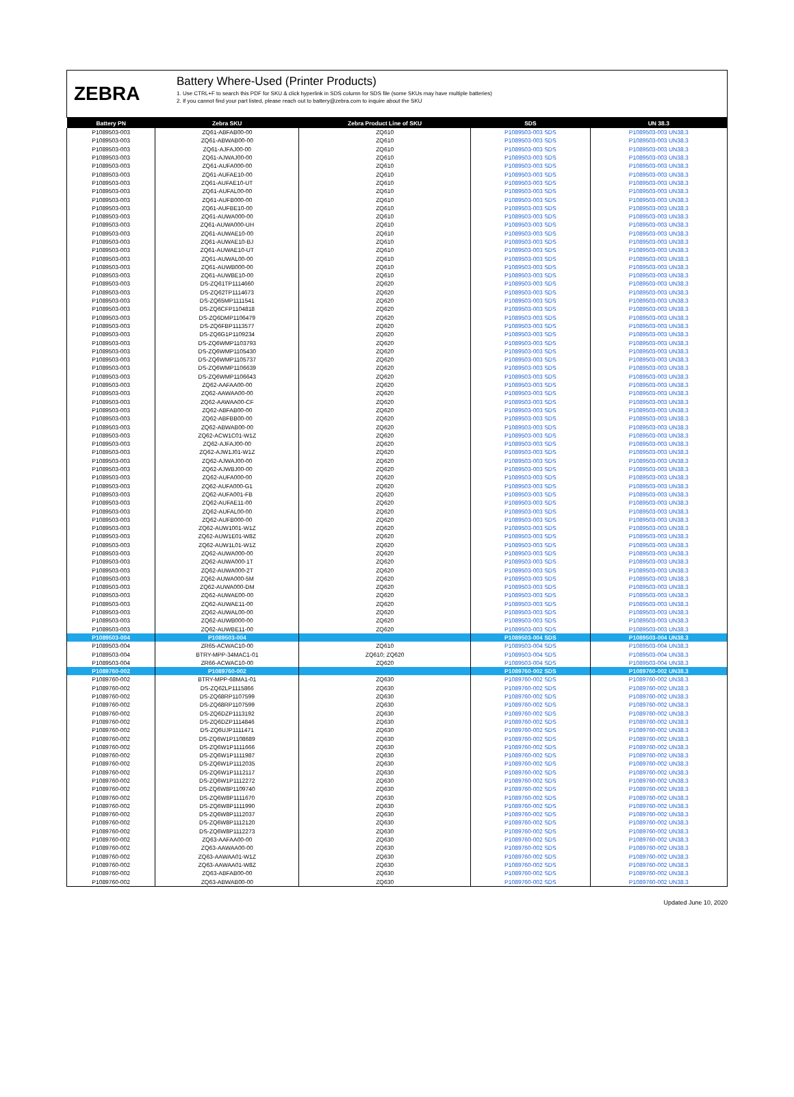ZEBRA
Battery Where-Used (Printer Products)
1. Use CTRL+F to search this PDF for SKU & click hyperlink in SDS column for SDS file (some SKUs may have multiple batteries)
2. If you cannot find your part listed, please reach out to battery@zebra.com to inquire about the SKU
| Battery PN | Zebra SKU | Zebra Product Line of SKU | SDS | UN 38.3 |
| --- | --- | --- | --- | --- |
| P1089503-003 | ZQ61-ABFAB00-00 | ZQ610 | P1089503-003 SDS | P1089503-003 UN38.3 |
| P1089503-003 | ZQ61-ABWAB00-00 | ZQ610 | P1089503-003 SDS | P1089503-003 UN38.3 |
| P1089503-003 | ZQ61-AJFAJ00-00 | ZQ610 | P1089503-003 SDS | P1089503-003 UN38.3 |
| P1089503-003 | ZQ61-AJWAJ00-00 | ZQ610 | P1089503-003 SDS | P1089503-003 UN38.3 |
| P1089503-003 | ZQ61-AUFA000-00 | ZQ610 | P1089503-003 SDS | P1089503-003 UN38.3 |
| P1089503-003 | ZQ61-AUFAE10-00 | ZQ610 | P1089503-003 SDS | P1089503-003 UN38.3 |
| P1089503-003 | ZQ61-AUFAE10-UT | ZQ610 | P1089503-003 SDS | P1089503-003 UN38.3 |
| P1089503-003 | ZQ61-AUFAL00-00 | ZQ610 | P1089503-003 SDS | P1089503-003 UN38.3 |
| P1089503-003 | ZQ61-AUFB000-00 | ZQ610 | P1089503-003 SDS | P1089503-003 UN38.3 |
| P1089503-003 | ZQ61-AUFBE10-00 | ZQ610 | P1089503-003 SDS | P1089503-003 UN38.3 |
| P1089503-003 | ZQ61-AUWA000-00 | ZQ610 | P1089503-003 SDS | P1089503-003 UN38.3 |
| P1089503-003 | ZQ61-AUWA000-UH | ZQ610 | P1089503-003 SDS | P1089503-003 UN38.3 |
| P1089503-003 | ZQ61-AUWAE10-00 | ZQ610 | P1089503-003 SDS | P1089503-003 UN38.3 |
| P1089503-003 | ZQ61-AUWAE10-BJ | ZQ610 | P1089503-003 SDS | P1089503-003 UN38.3 |
| P1089503-003 | ZQ61-AUWAE10-UT | ZQ610 | P1089503-003 SDS | P1089503-003 UN38.3 |
| P1089503-003 | ZQ61-AUWAL00-00 | ZQ610 | P1089503-003 SDS | P1089503-003 UN38.3 |
| P1089503-003 | ZQ61-AUWB000-00 | ZQ610 | P1089503-003 SDS | P1089503-003 UN38.3 |
| P1089503-003 | ZQ61-AUWBE10-00 | ZQ610 | P1089503-003 SDS | P1089503-003 UN38.3 |
| P1089503-003 | DS-ZQ61TP1114660 | ZQ620 | P1089503-003 SDS | P1089503-003 UN38.3 |
| P1089503-003 | DS-ZQ62TP1114673 | ZQ620 | P1089503-003 SDS | P1089503-003 UN38.3 |
| P1089503-003 | DS-ZQ65MP1111541 | ZQ620 | P1089503-003 SDS | P1089503-003 UN38.3 |
| P1089503-003 | DS-ZQ6CFP1104818 | ZQ620 | P1089503-003 SDS | P1089503-003 UN38.3 |
| P1089503-003 | DS-ZQ6DMP1106479 | ZQ620 | P1089503-003 SDS | P1089503-003 UN38.3 |
| P1089503-003 | DS-ZQ6FBP1113577 | ZQ620 | P1089503-003 SDS | P1089503-003 UN38.3 |
| P1089503-003 | DS-ZQ6G1P1109234 | ZQ620 | P1089503-003 SDS | P1089503-003 UN38.3 |
| P1089503-003 | DS-ZQ6WMP1103793 | ZQ620 | P1089503-003 SDS | P1089503-003 UN38.3 |
| P1089503-003 | DS-ZQ6WMP1105430 | ZQ620 | P1089503-003 SDS | P1089503-003 UN38.3 |
| P1089503-003 | DS-ZQ6WMP1105737 | ZQ620 | P1089503-003 SDS | P1089503-003 UN38.3 |
| P1089503-003 | DS-ZQ6WMP1106639 | ZQ620 | P1089503-003 SDS | P1089503-003 UN38.3 |
| P1089503-003 | DS-ZQ6WMP1106643 | ZQ620 | P1089503-003 SDS | P1089503-003 UN38.3 |
| P1089503-003 | ZQ62-AAFAA00-00 | ZQ620 | P1089503-003 SDS | P1089503-003 UN38.3 |
| P1089503-003 | ZQ62-AAWAA00-00 | ZQ620 | P1089503-003 SDS | P1089503-003 UN38.3 |
| P1089503-003 | ZQ62-AAWAA00-CF | ZQ620 | P1089503-003 SDS | P1089503-003 UN38.3 |
| P1089503-003 | ZQ62-ABFAB00-00 | ZQ620 | P1089503-003 SDS | P1089503-003 UN38.3 |
| P1089503-003 | ZQ62-ABFBB00-00 | ZQ620 | P1089503-003 SDS | P1089503-003 UN38.3 |
| P1089503-003 | ZQ62-ABWAB00-00 | ZQ620 | P1089503-003 SDS | P1089503-003 UN38.3 |
| P1089503-003 | ZQ62-ACW1C01-W1Z | ZQ620 | P1089503-003 SDS | P1089503-003 UN38.3 |
| P1089503-003 | ZQ62-AJFAJ00-00 | ZQ620 | P1089503-003 SDS | P1089503-003 UN38.3 |
| P1089503-003 | ZQ62-AJW1J01-W1Z | ZQ620 | P1089503-003 SDS | P1089503-003 UN38.3 |
| P1089503-003 | ZQ62-AJWAJ00-00 | ZQ620 | P1089503-003 SDS | P1089503-003 UN38.3 |
| P1089503-003 | ZQ62-AJWBJ00-00 | ZQ620 | P1089503-003 SDS | P1089503-003 UN38.3 |
| P1089503-003 | ZQ62-AUFA000-00 | ZQ620 | P1089503-003 SDS | P1089503-003 UN38.3 |
| P1089503-003 | ZQ62-AUFA000-G1 | ZQ620 | P1089503-003 SDS | P1089503-003 UN38.3 |
| P1089503-003 | ZQ62-AUFA001-FB | ZQ620 | P1089503-003 SDS | P1089503-003 UN38.3 |
| P1089503-003 | ZQ62-AUFAE11-00 | ZQ620 | P1089503-003 SDS | P1089503-003 UN38.3 |
| P1089503-003 | ZQ62-AUFAL00-00 | ZQ620 | P1089503-003 SDS | P1089503-003 UN38.3 |
| P1089503-003 | ZQ62-AUFB000-00 | ZQ620 | P1089503-003 SDS | P1089503-003 UN38.3 |
| P1089503-003 | ZQ62-AUW1001-W1Z | ZQ620 | P1089503-003 SDS | P1089503-003 UN38.3 |
| P1089503-003 | ZQ62-AUW1E01-W8Z | ZQ620 | P1089503-003 SDS | P1089503-003 UN38.3 |
| P1089503-003 | ZQ62-AUW1L01-W1Z | ZQ620 | P1089503-003 SDS | P1089503-003 UN38.3 |
| P1089503-003 | ZQ62-AUWA000-00 | ZQ620 | P1089503-003 SDS | P1089503-003 UN38.3 |
| P1089503-003 | ZQ62-AUWA000-1T | ZQ620 | P1089503-003 SDS | P1089503-003 UN38.3 |
| P1089503-003 | ZQ62-AUWA000-2T | ZQ620 | P1089503-003 SDS | P1089503-003 UN38.3 |
| P1089503-003 | ZQ62-AUWA000-5M | ZQ620 | P1089503-003 SDS | P1089503-003 UN38.3 |
| P1089503-003 | ZQ62-AUWA000-DM | ZQ620 | P1089503-003 SDS | P1089503-003 UN38.3 |
| P1089503-003 | ZQ62-AUWAE00-00 | ZQ620 | P1089503-003 SDS | P1089503-003 UN38.3 |
| P1089503-003 | ZQ62-AUWAE11-00 | ZQ620 | P1089503-003 SDS | P1089503-003 UN38.3 |
| P1089503-003 | ZQ62-AUWAL00-00 | ZQ620 | P1089503-003 SDS | P1089503-003 UN38.3 |
| P1089503-003 | ZQ62-AUWB000-00 | ZQ620 | P1089503-003 SDS | P1089503-003 UN38.3 |
| P1089503-003 | ZQ62-AUWBE11-00 | ZQ620 | P1089503-003 SDS | P1089503-003 UN38.3 |
| P1089503-004 | P1089503-004 | | P1089503-004 SDS | P1089503-004 UN38.3 |
| P1089503-004 | ZR65-ACWAC10-00 | ZQ610 | P1089503-004 SDS | P1089503-004 UN38.3 |
| P1089503-004 | BTRY-MPP-34MAC1-01 | ZQ610; ZQ620 | P1089503-004 SDS | P1089503-004 UN38.3 |
| P1089503-004 | ZR66-ACWAC10-00 | ZQ620 | P1089503-004 SDS | P1089503-004 UN38.3 |
| P1089760-002 | P1089760-002 | | P1089760-002 SDS | P1089760-002 UN38.3 |
| P1089760-002 | BTRY-MPP-68MA1-01 | ZQ630 | P1089760-002 SDS | P1089760-002 UN38.3 |
| P1089760-002 | DS-ZQ62LP1115866 | ZQ630 | P1089760-002 SDS | P1089760-002 UN38.3 |
| P1089760-002 | DS-ZQ68RP1107599 | ZQ630 | P1089760-002 SDS | P1089760-002 UN38.3 |
| P1089760-002 | DS-ZQ68RP1107599 | ZQ630 | P1089760-002 SDS | P1089760-002 UN38.3 |
| P1089760-002 | DS-ZQ6DZP1113192 | ZQ630 | P1089760-002 SDS | P1089760-002 UN38.3 |
| P1089760-002 | DS-ZQ6DZP1114846 | ZQ630 | P1089760-002 SDS | P1089760-002 UN38.3 |
| P1089760-002 | DS-ZQ6UJP1111471 | ZQ630 | P1089760-002 SDS | P1089760-002 UN38.3 |
| P1089760-002 | DS-ZQ6W1P1108689 | ZQ630 | P1089760-002 SDS | P1089760-002 UN38.3 |
| P1089760-002 | DS-ZQ6W1P1111666 | ZQ630 | P1089760-002 SDS | P1089760-002 UN38.3 |
| P1089760-002 | DS-ZQ6W1P1111987 | ZQ630 | P1089760-002 SDS | P1089760-002 UN38.3 |
| P1089760-002 | DS-ZQ6W1P1112035 | ZQ630 | P1089760-002 SDS | P1089760-002 UN38.3 |
| P1089760-002 | DS-ZQ6W1P1112117 | ZQ630 | P1089760-002 SDS | P1089760-002 UN38.3 |
| P1089760-002 | DS-ZQ6W1P1112272 | ZQ630 | P1089760-002 SDS | P1089760-002 UN38.3 |
| P1089760-002 | DS-ZQ6W8P1109740 | ZQ630 | P1089760-002 SDS | P1089760-002 UN38.3 |
| P1089760-002 | DS-ZQ6W8P1111670 | ZQ630 | P1089760-002 SDS | P1089760-002 UN38.3 |
| P1089760-002 | DS-ZQ6W8P1111990 | ZQ630 | P1089760-002 SDS | P1089760-002 UN38.3 |
| P1089760-002 | DS-ZQ6W8P1112037 | ZQ630 | P1089760-002 SDS | P1089760-002 UN38.3 |
| P1089760-002 | DS-ZQ6W8P1112120 | ZQ630 | P1089760-002 SDS | P1089760-002 UN38.3 |
| P1089760-002 | DS-ZQ6W8P1112273 | ZQ630 | P1089760-002 SDS | P1089760-002 UN38.3 |
| P1089760-002 | ZQ63-AAFAA00-00 | ZQ630 | P1089760-002 SDS | P1089760-002 UN38.3 |
| P1089760-002 | ZQ63-AAWAA00-00 | ZQ630 | P1089760-002 SDS | P1089760-002 UN38.3 |
| P1089760-002 | ZQ63-AAWAA01-W1Z | ZQ630 | P1089760-002 SDS | P1089760-002 UN38.3 |
| P1089760-002 | ZQ63-AAWAA01-W8Z | ZQ630 | P1089760-002 SDS | P1089760-002 UN38.3 |
| P1089760-002 | ZQ63-ABFAB00-00 | ZQ630 | P1089760-002 SDS | P1089760-002 UN38.3 |
| P1089760-002 | ZQ63-ABWAB00-00 | ZQ630 | P1089760-002 SDS | P1089760-002 UN38.3 |
Updated June 10, 2020